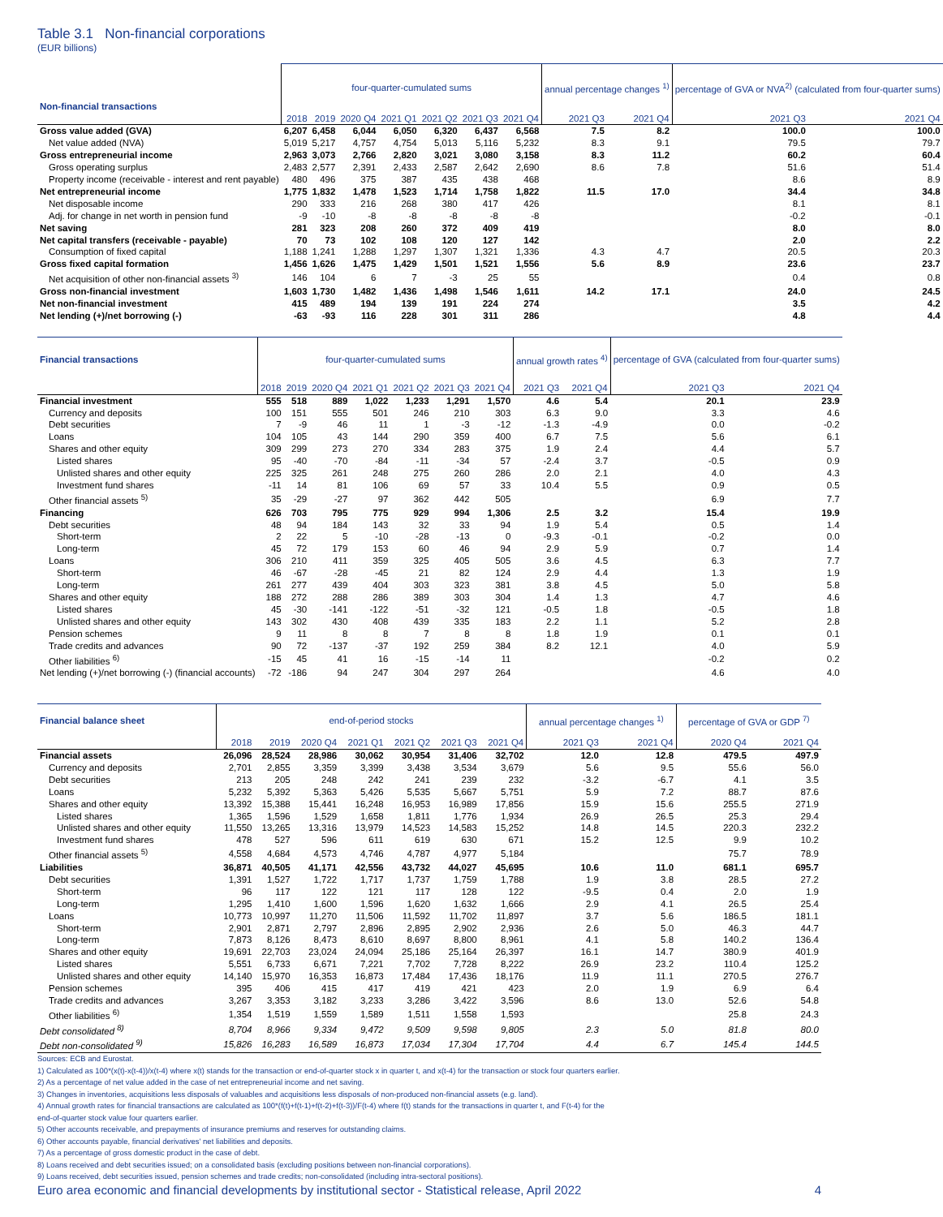Table 3.1 Non-financial corporations
(EUR billions)
| Non-financial transactions | four-quarter-cumulated sums | | | | | | | annual percentage changes <sup>1)</sup> | | percentage of GVA or NVA<sup>2)</sup> (calculated from four-quarter sums) | |
| --- | --- | --- | --- | --- | --- | --- | --- | --- | --- | --- | --- |
| | 2018 | 2019 | 2020 Q4 | 2021 Q1 | 2021 Q2 | 2021 Q3 | 2021 Q4 | 2021 Q3 | 2021 Q4 | 2021 Q3 | 2021 Q4 |
| Gross value added (GVA) | 6,207 | 6,458 | 6,044 | 6,050 | 6,320 | 6,437 | 6,568 | 7.5 | 8.2 | 100.0 | 100.0 |
| Net value added (NVA) | 5,019 | 5,217 | 4,757 | 4,754 | 5,013 | 5,116 | 5,232 | 8.3 | 9.1 | 79.5 | 79.7 |
| Gross entrepreneurial income | 2,963 | 3,073 | 2,766 | 2,820 | 3,021 | 3,080 | 3,158 | 8.3 | 11.2 | 60.2 | 60.4 |
| Gross operating surplus | 2,483 | 2,577 | 2,391 | 2,433 | 2,587 | 2,642 | 2,690 | 8.6 | 7.8 | 51.6 | 51.4 |
| Property income (receivable - interest and rent payable) | 480 | 496 | 375 | 387 | 435 | 438 | 468 | | | 8.6 | 8.9 |
| Net entrepreneurial income | 1,775 | 1,832 | 1,478 | 1,523 | 1,714 | 1,758 | 1,822 | 11.5 | 17.0 | 34.4 | 34.8 |
| Net disposable income | 290 | 333 | 216 | 268 | 380 | 417 | 426 | | | 8.1 | 8.1 |
| Adj. for change in net worth in pension fund | -9 | -10 | -8 | -8 | -8 | -8 | -8 | | | -0.2 | -0.1 |
| Net saving | 281 | 323 | 208 | 260 | 372 | 409 | 419 | | | 8.0 | 8.0 |
| Net capital transfers (receivable - payable) | 70 | 73 | 102 | 108 | 120 | 127 | 142 | | | 2.0 | 2.2 |
| Consumption of fixed capital | 1,188 | 1,241 | 1,288 | 1,297 | 1,307 | 1,321 | 1,336 | 4.3 | 4.7 | 20.5 | 20.3 |
| Gross fixed capital formation | 1,456 | 1,626 | 1,475 | 1,429 | 1,501 | 1,521 | 1,556 | 5.6 | 8.9 | 23.6 | 23.7 |
| Net acquisition of other non-financial assets <sup>3)</sup> | 146 | 104 | 6 | 7 | -3 | 25 | 55 | | | 0.4 | 0.8 |
| Gross non-financial investment | 1,603 | 1,730 | 1,482 | 1,436 | 1,498 | 1,546 | 1,611 | 14.2 | 17.1 | 24.0 | 24.5 |
| Net non-financial investment | 415 | 489 | 194 | 139 | 191 | 224 | 274 | | | 3.5 | 4.2 |
| Net lending (+)/net borrowing (-) | -63 | -93 | 116 | 228 | 301 | 311 | 286 | | | 4.8 | 4.4 |
| Financial transactions | four-quarter-cumulated sums | | | | | | | annual growth rates <sup>4)</sup> | | percentage of GVA (calculated from four-quarter sums) | |
| --- | --- | --- | --- | --- | --- | --- | --- | --- | --- | --- | --- |
| | 2018 | 2019 | 2020 Q4 | 2021 Q1 | 2021 Q2 | 2021 Q3 | 2021 Q4 | 2021 Q3 | 2021 Q4 | 2021 Q3 | 2021 Q4 |
| Financial investment | 555 | 518 | 889 | 1,022 | 1,233 | 1,291 | 1,570 | 4.6 | 5.4 | 20.1 | 23.9 |
| Currency and deposits | 100 | 151 | 555 | 501 | 246 | 210 | 303 | 6.3 | 9.0 | 3.3 | 4.6 |
| Debt securities | 7 | -9 | 46 | 11 | 1 | -3 | -12 | -1.3 | -4.9 | 0.0 | -0.2 |
| Loans | 104 | 105 | 43 | 144 | 290 | 359 | 400 | 6.7 | 7.5 | 5.6 | 6.1 |
| Shares and other equity | 309 | 299 | 273 | 270 | 334 | 283 | 375 | 1.9 | 2.4 | 4.4 | 5.7 |
| Listed shares | 95 | -40 | -70 | -84 | -11 | -34 | 57 | -2.4 | 3.7 | -0.5 | 0.9 |
| Unlisted shares and other equity | 225 | 325 | 261 | 248 | 275 | 260 | 286 | 2.0 | 2.1 | 4.0 | 4.3 |
| Investment fund shares | -11 | 14 | 81 | 106 | 69 | 57 | 33 | 10.4 | 5.5 | 0.9 | 0.5 |
| Other financial assets <sup>5)</sup> | 35 | -29 | -27 | 97 | 362 | 442 | 505 | | | 6.9 | 7.7 |
| Financing | 626 | 703 | 795 | 775 | 929 | 994 | 1,306 | 2.5 | 3.2 | 15.4 | 19.9 |
| Debt securities | 48 | 94 | 184 | 143 | 32 | 33 | 94 | 1.9 | 5.4 | 0.5 | 1.4 |
| Short-term | 2 | 22 | 5 | -10 | -28 | -13 | 0 | -9.3 | -0.1 | -0.2 | 0.0 |
| Long-term | 45 | 72 | 179 | 153 | 60 | 46 | 94 | 2.9 | 5.9 | 0.7 | 1.4 |
| Loans | 306 | 210 | 411 | 359 | 325 | 405 | 505 | 3.6 | 4.5 | 6.3 | 7.7 |
| Short-term | 46 | -67 | -28 | -45 | 21 | 82 | 124 | 2.9 | 4.4 | 1.3 | 1.9 |
| Long-term | 261 | 277 | 439 | 404 | 303 | 323 | 381 | 3.8 | 4.5 | 5.0 | 5.8 |
| Shares and other equity | 188 | 272 | 288 | 286 | 389 | 303 | 304 | 1.4 | 1.3 | 4.7 | 4.6 |
| Listed shares | 45 | -30 | -141 | -122 | -51 | -32 | 121 | -0.5 | 1.8 | -0.5 | 1.8 |
| Unlisted shares and other equity | 143 | 302 | 430 | 408 | 439 | 335 | 183 | 2.2 | 1.1 | 5.2 | 2.8 |
| Pension schemes | 9 | 11 | 8 | 8 | 7 | 8 | 8 | 1.8 | 1.9 | 0.1 | 0.1 |
| Trade credits and advances | 90 | 72 | -137 | -37 | 192 | 259 | 384 | 8.2 | 12.1 | 4.0 | 5.9 |
| Other liabilities <sup>6)</sup> | -15 | 45 | 41 | 16 | -15 | -14 | 11 | | | -0.2 | 0.2 |
| Net lending (+)/net borrowing (-) (financial accounts) | -72 | -186 | 94 | 247 | 304 | 297 | 264 | | | 4.6 | 4.0 |
| Financial balance sheet | end-of-period stocks | | | | | | | annual percentage changes <sup>1)</sup> | | percentage of GVA or GDP <sup>7)</sup> | |
| --- | --- | --- | --- | --- | --- | --- | --- | --- | --- | --- | --- |
| | 2018 | 2019 | 2020 Q4 | 2021 Q1 | 2021 Q2 | 2021 Q3 | 2021 Q4 | 2021 Q3 | 2021 Q4 | 2020 Q4 | 2021 Q4 |
| Financial assets | 26,096 | 28,524 | 28,986 | 30,062 | 30,954 | 31,406 | 32,702 | 12.0 | 12.8 | 479.5 | 497.9 |
| Currency and deposits | 2,701 | 2,855 | 3,359 | 3,399 | 3,438 | 3,534 | 3,679 | 5.6 | 9.5 | 55.6 | 56.0 |
| Debt securities | 213 | 205 | 248 | 242 | 241 | 239 | 232 | -3.2 | -6.7 | 4.1 | 3.5 |
| Loans | 5,232 | 5,392 | 5,363 | 5,426 | 5,535 | 5,667 | 5,751 | 5.9 | 7.2 | 88.7 | 87.6 |
| Shares and other equity | 13,392 | 15,388 | 15,441 | 16,248 | 16,953 | 16,989 | 17,856 | 15.9 | 15.6 | 255.5 | 271.9 |
| Listed shares | 1,365 | 1,596 | 1,529 | 1,658 | 1,811 | 1,776 | 1,934 | 26.9 | 26.5 | 25.3 | 29.4 |
| Unlisted shares and other equity | 11,550 | 13,265 | 13,316 | 13,979 | 14,523 | 14,583 | 15,252 | 14.8 | 14.5 | 220.3 | 232.2 |
| Investment fund shares | 478 | 527 | 596 | 611 | 619 | 630 | 671 | 15.2 | 12.5 | 9.9 | 10.2 |
| Other financial assets <sup>5)</sup> | 4,558 | 4,684 | 4,573 | 4,746 | 4,787 | 4,977 | 5,184 | | | 75.7 | 78.9 |
| Liabilities | 36,871 | 40,505 | 41,171 | 42,556 | 43,732 | 44,027 | 45,695 | 10.6 | 11.0 | 681.1 | 695.7 |
| Debt securities | 1,391 | 1,527 | 1,722 | 1,717 | 1,737 | 1,759 | 1,788 | 1.9 | 3.8 | 28.5 | 27.2 |
| Short-term | 96 | 117 | 122 | 121 | 117 | 128 | 122 | -9.5 | 0.4 | 2.0 | 1.9 |
| Long-term | 1,295 | 1,410 | 1,600 | 1,596 | 1,620 | 1,632 | 1,666 | 2.9 | 4.1 | 26.5 | 25.4 |
| Loans | 10,773 | 10,997 | 11,270 | 11,506 | 11,592 | 11,702 | 11,897 | 3.7 | 5.6 | 186.5 | 181.1 |
| Short-term | 2,901 | 2,871 | 2,797 | 2,896 | 2,895 | 2,902 | 2,936 | 2.6 | 5.0 | 46.3 | 44.7 |
| Long-term | 7,873 | 8,126 | 8,473 | 8,610 | 8,697 | 8,800 | 8,961 | 4.1 | 5.8 | 140.2 | 136.4 |
| Shares and other equity | 19,691 | 22,703 | 23,024 | 24,094 | 25,186 | 25,164 | 26,397 | 16.1 | 14.7 | 380.9 | 401.9 |
| Listed shares | 5,551 | 6,733 | 6,671 | 7,221 | 7,702 | 7,728 | 8,222 | 26.9 | 23.2 | 110.4 | 125.2 |
| Unlisted shares and other equity | 14,140 | 15,970 | 16,353 | 16,873 | 17,484 | 17,436 | 18,176 | 11.9 | 11.1 | 270.5 | 276.7 |
| Pension schemes | 395 | 406 | 415 | 417 | 419 | 421 | 423 | 2.0 | 1.9 | 6.9 | 6.4 |
| Trade credits and advances | 3,267 | 3,353 | 3,182 | 3,233 | 3,286 | 3,422 | 3,596 | 8.6 | 13.0 | 52.6 | 54.8 |
| Other liabilities <sup>6)</sup> | 1,354 | 1,519 | 1,559 | 1,589 | 1,511 | 1,558 | 1,593 | | | 25.8 | 24.3 |
| Debt consolidated <sup>8)</sup> | 8,704 | 8,966 | 9,334 | 9,472 | 9,509 | 9,598 | 9,805 | 2.3 | 5.0 | 81.8 | 80.0 |
| Debt non-consolidated <sup>9)</sup> | 15,826 | 16,283 | 16,589 | 16,873 | 17,034 | 17,304 | 17,704 | 4.4 | 6.7 | 145.4 | 144.5 |
Sources: ECB and Eurostat.
1) Calculated as 100*(x(t)-x(t-4))/x(t-4) where x(t) stands for the transaction or end-of-quarter stock x in quarter t, and x(t-4) for the transaction or stock four quarters earlier.
2) As a percentage of net value added in the case of net entrepreneurial income and net saving.
3) Changes in inventories, acquisitions less disposals of valuables and acquisitions less disposals of non-produced non-financial assets (e.g. land).
4) Annual growth rates for financial transactions are calculated as 100*(f(t)+f(t-1)+f(t-2)+f(t-3))/F(t-4) where f(t) stands for the transactions in quarter t, and F(t-4) for the
end-of-quarter stock value four quarters earlier.
5) Other accounts receivable, and prepayments of insurance premiums and reserves for outstanding claims.
6) Other accounts payable, financial derivatives' net liabilities and deposits.
7) As a percentage of gross domestic product in the case of debt.
8) Loans received and debt securities issued; on a consolidated basis (excluding positions between non-financial corporations).
9) Loans received, debt securities issued, pension schemes and trade credits; non-consolidated (including intra-sectoral positions).
Euro area economic and financial developments by institutional sector - Statistical release, April 2022 4